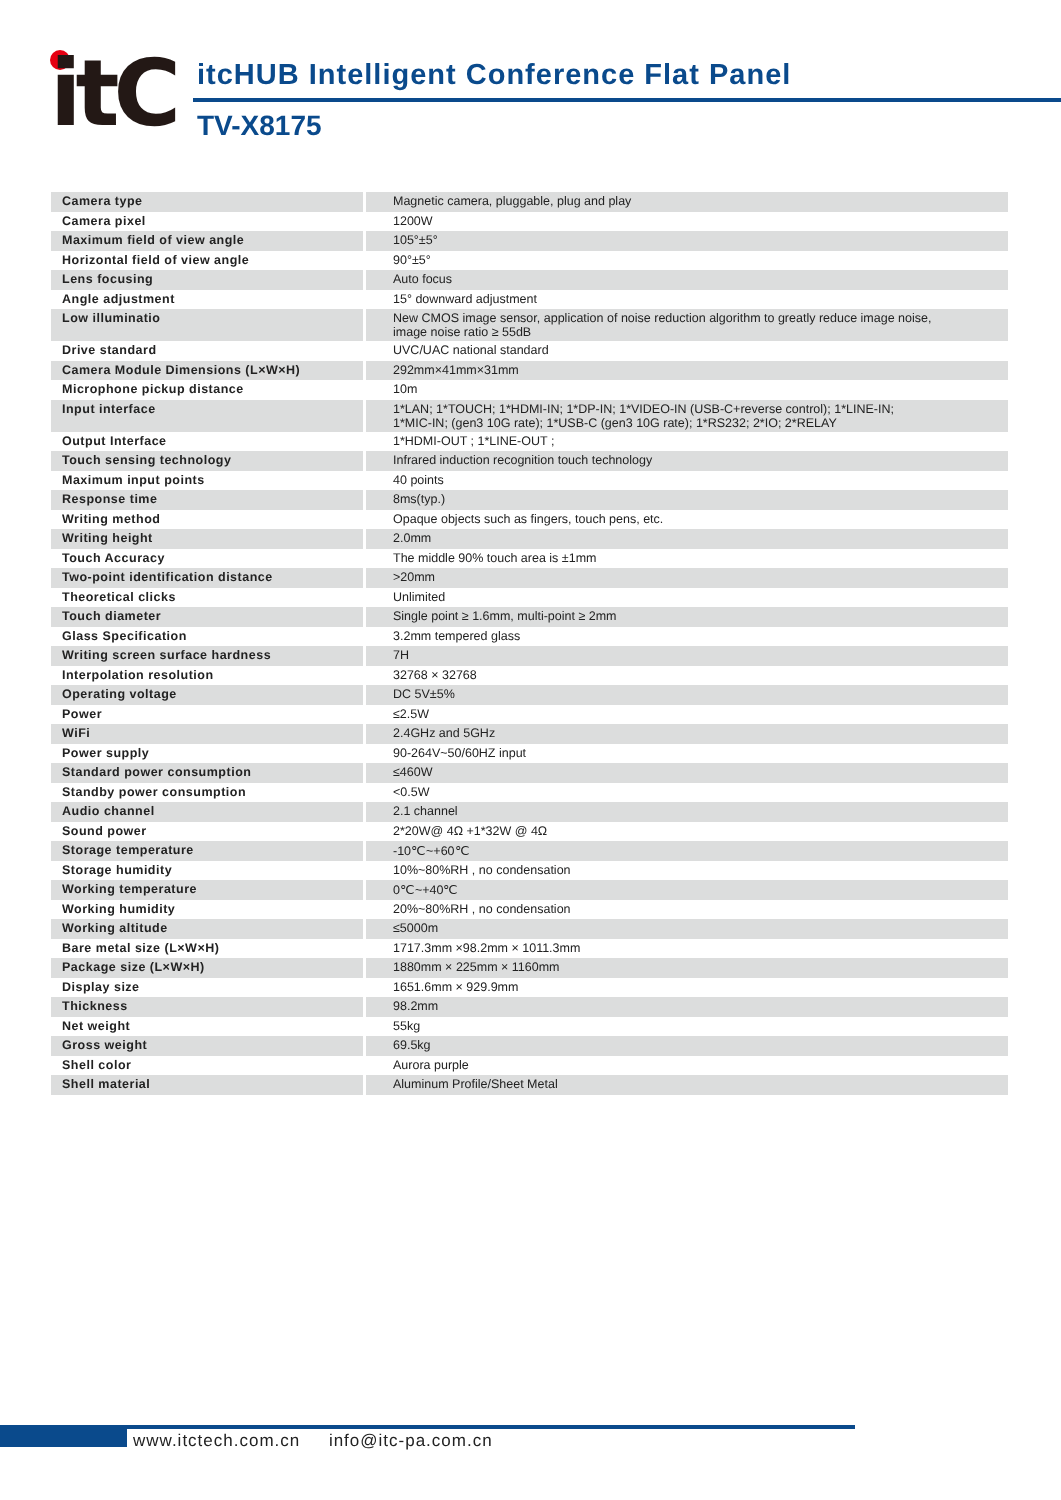itC
itcHUB Intelligent Conference Flat Panel
TV-X8175
| Camera type | Magnetic camera, pluggable, plug and play |
| Camera pixel | 1200W |
| Maximum field of view angle | 105°±5° |
| Horizontal field of view angle | 90°±5° |
| Lens focusing | Auto focus |
| Angle adjustment | 15° downward adjustment |
| Low illuminatio | New CMOS image sensor, application of noise reduction algorithm to greatly reduce image noise, image noise ratio ≥ 55dB |
| Drive standard | UVC/UAC national standard |
| Camera Module Dimensions (L×W×H) | 292mm×41mm×31mm |
| Microphone pickup distance | 10m |
| Input interface | 1*LAN; 1*TOUCH; 1*HDMI-IN; 1*DP-IN; 1*VIDEO-IN (USB-C+reverse control); 1*LINE-IN; 1*MIC-IN; (gen3 10G rate); 1*USB-C (gen3 10G rate); 1*RS232; 2*IO; 2*RELAY |
| Output Interface | 1*HDMI-OUT ; 1*LINE-OUT ; |
| Touch sensing technology | Infrared induction recognition touch technology |
| Maximum input points | 40 points |
| Response time | 8ms(typ.) |
| Writing method | Opaque objects such as fingers, touch pens, etc. |
| Writing height | 2.0mm |
| Touch Accuracy | The middle 90% touch area is ±1mm |
| Two-point identification distance | >20mm |
| Theoretical clicks | Unlimited |
| Touch diameter | Single point ≥ 1.6mm, multi-point ≥ 2mm |
| Glass Specification | 3.2mm tempered glass |
| Writing screen surface hardness | 7H |
| Interpolation resolution | 32768 × 32768 |
| Operating voltage | DC 5V±5% |
| Power | ≤2.5W |
| WiFi | 2.4GHz and 5GHz |
| Power supply | 90-264V~50/60HZ input |
| Standard power consumption | ≤460W |
| Standby power consumption | <0.5W |
| Audio channel | 2.1 channel |
| Sound power | 2*20W@ 4Ω +1*32W @ 4Ω |
| Storage temperature | -10℃~+60℃ |
| Storage humidity | 10%~80%RH , no condensation |
| Working temperature | 0℃~+40℃ |
| Working humidity | 20%~80%RH , no condensation |
| Working altitude | ≤5000m |
| Bare metal size (L×W×H) | 1717.3mm ×98.2mm × 1011.3mm |
| Package size (L×W×H) | 1880mm × 225mm × 1160mm |
| Display size | 1651.6mm × 929.9mm |
| Thickness | 98.2mm |
| Net weight | 55kg |
| Gross weight | 69.5kg |
| Shell color | Aurora purple |
| Shell material | Aluminum Profile/Sheet Metal |
www.itctech.com.cn info@itc-pa.com.cn